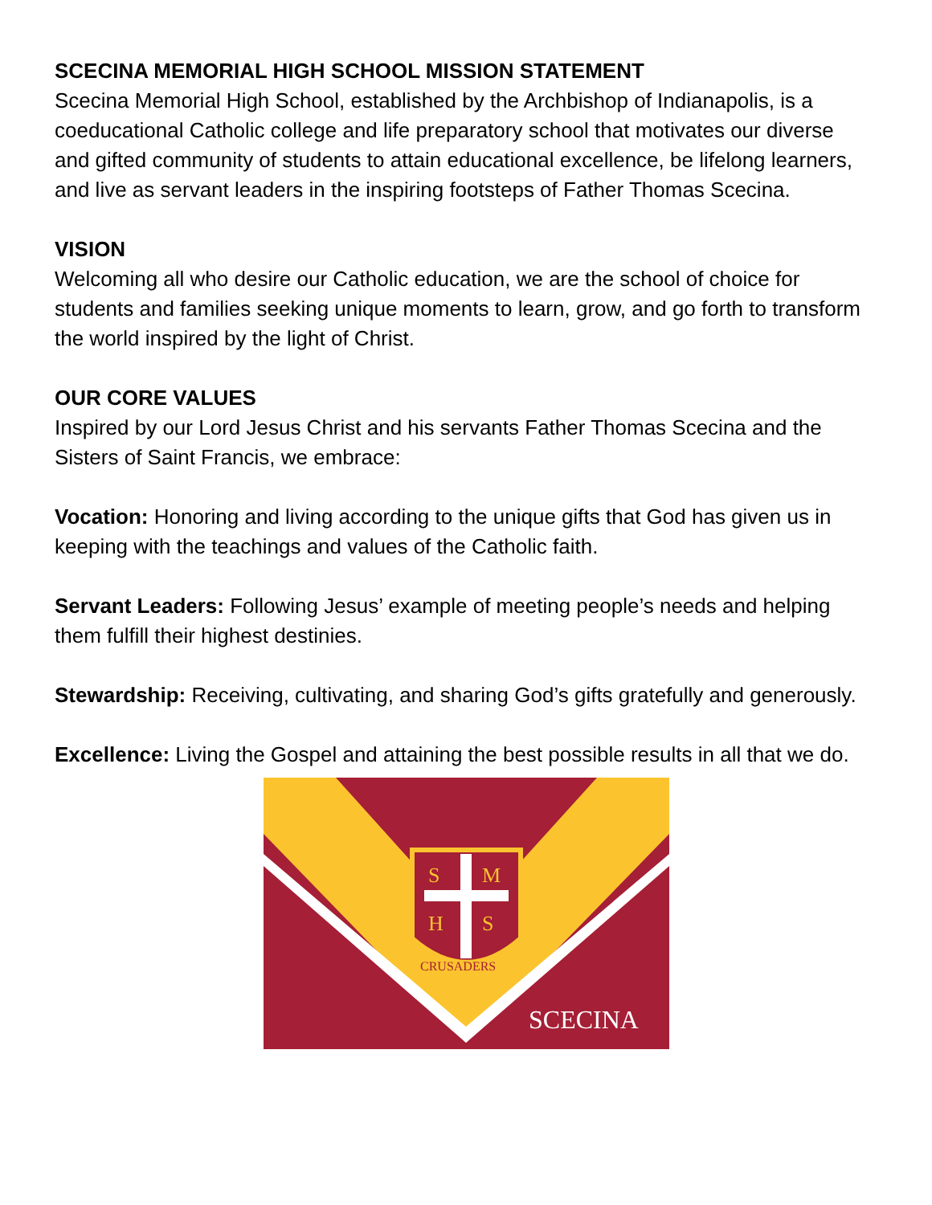SCECINA MEMORIAL HIGH SCHOOL MISSION STATEMENT
Scecina Memorial High School, established by the Archbishop of Indianapolis, is a coeducational Catholic college and life preparatory school that motivates our diverse and gifted community of students to attain educational excellence, be lifelong learners, and live as servant leaders in the inspiring footsteps of Father Thomas Scecina.
VISION
Welcoming all who desire our Catholic education, we are the school of choice for students and families seeking unique moments to learn, grow, and go forth to transform the world inspired by the light of Christ.
OUR CORE VALUES
Inspired by our Lord Jesus Christ and his servants Father Thomas Scecina and the Sisters of Saint Francis, we embrace:
Vocation: Honoring and living according to the unique gifts that God has given us in keeping with the teachings and values of the Catholic faith.
Servant Leaders: Following Jesus’ example of meeting people’s needs and helping them fulfill their highest destinies.
Stewardship: Receiving, cultivating, and sharing God’s gifts gratefully and generously.
Excellence: Living the Gospel and attaining the best possible results in all that we do.
S
M
H
S
CRUSADERS
SCECINA